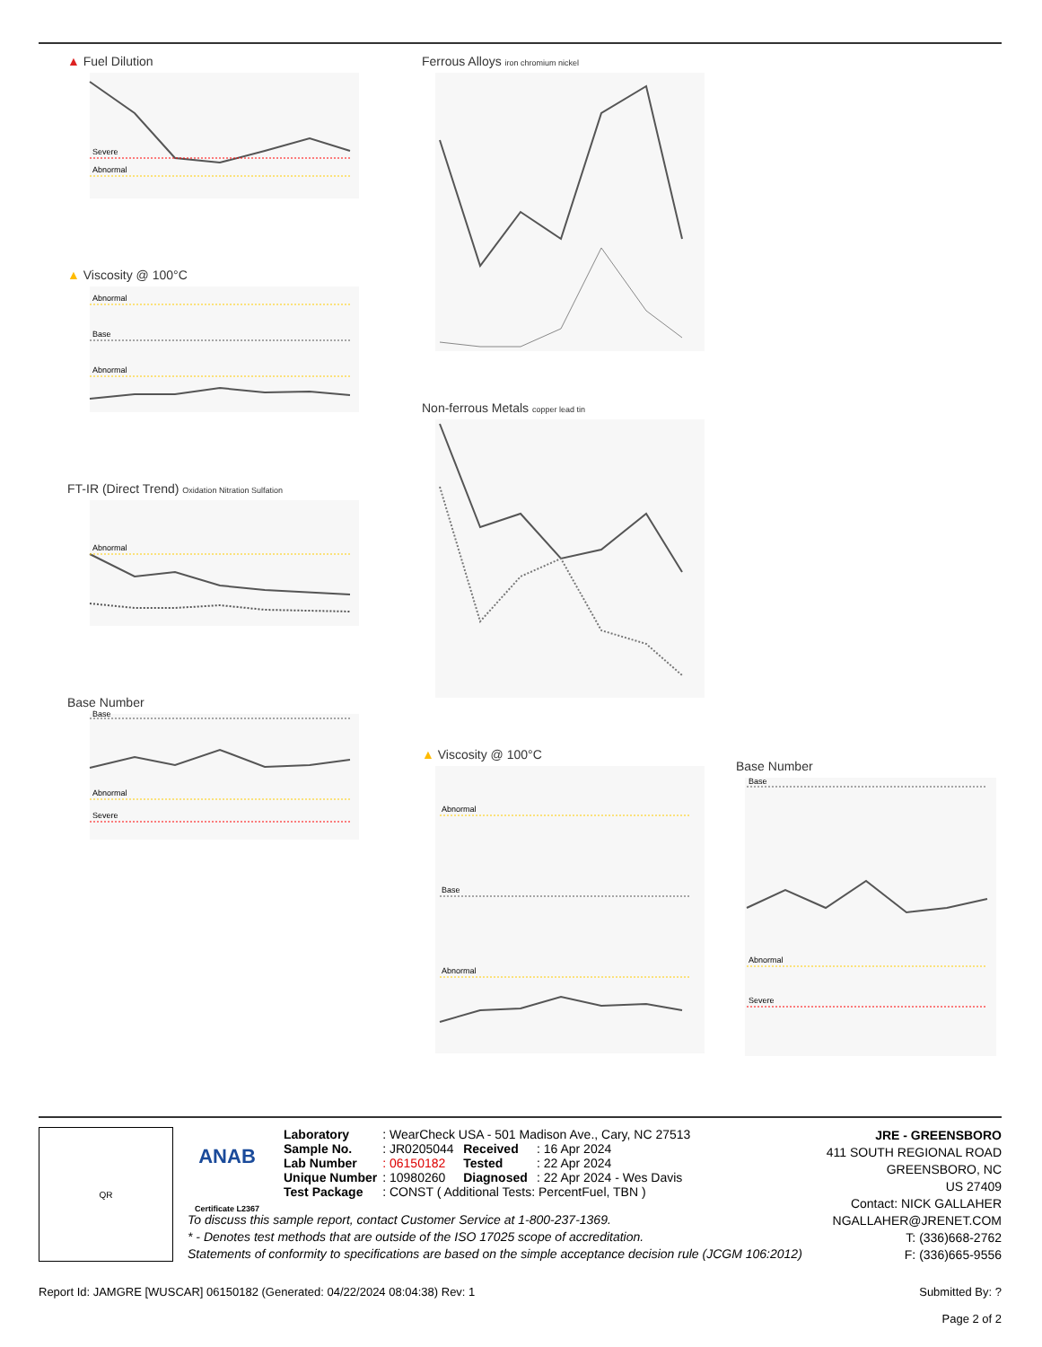▲ Fuel Dilution
Severe
Abnormal
▲ Viscosity @ 100°C
Abnormal
Base
Abnormal
FT-IR (Direct Trend) Oxidation Nitration Sulfation
Abnormal
Base Number
Base
Abnormal
Severe
Ferrous Alloys iron chromium nickel
Non-ferrous Metals copper lead tin
▲ Viscosity @ 100°C
Abnormal
Base
Abnormal
Base Number
Base
Abnormal
Severe
QR
ANAB
Certificate L2367
| Laboratory | : WearCheck USA - 501 Madison Ave., Cary, NC 27513 | | |
| Sample No. | : JR0205044 | Received | : 16 Apr 2024 |
| Lab Number | : 06150182 | Tested | : 22 Apr 2024 |
| Unique Number | : 10980260 | Diagnosed | : 22 Apr 2024 - Wes Davis |
| Test Package | : CONST ( Additional Tests: PercentFuel, TBN ) | | |
JRE - GREENSBORO
411 SOUTH REGIONAL ROAD
GREENSBORO, NC
US 27409
Contact: NICK GALLAHER
NGALLAHER@JRENET.COM
T: (336)668-2762
F: (336)665-9556
To discuss this sample report, contact Customer Service at 1-800-237-1369.
* - Denotes test methods that are outside of the ISO 17025 scope of accreditation.
Statements of conformity to specifications are based on the simple acceptance decision rule (JCGM 106:2012)
Report Id: JAMGRE [WUSCAR] 06150182 (Generated: 04/22/2024 08:04:38) Rev: 1 Submitted By: ?
Page 2 of 2